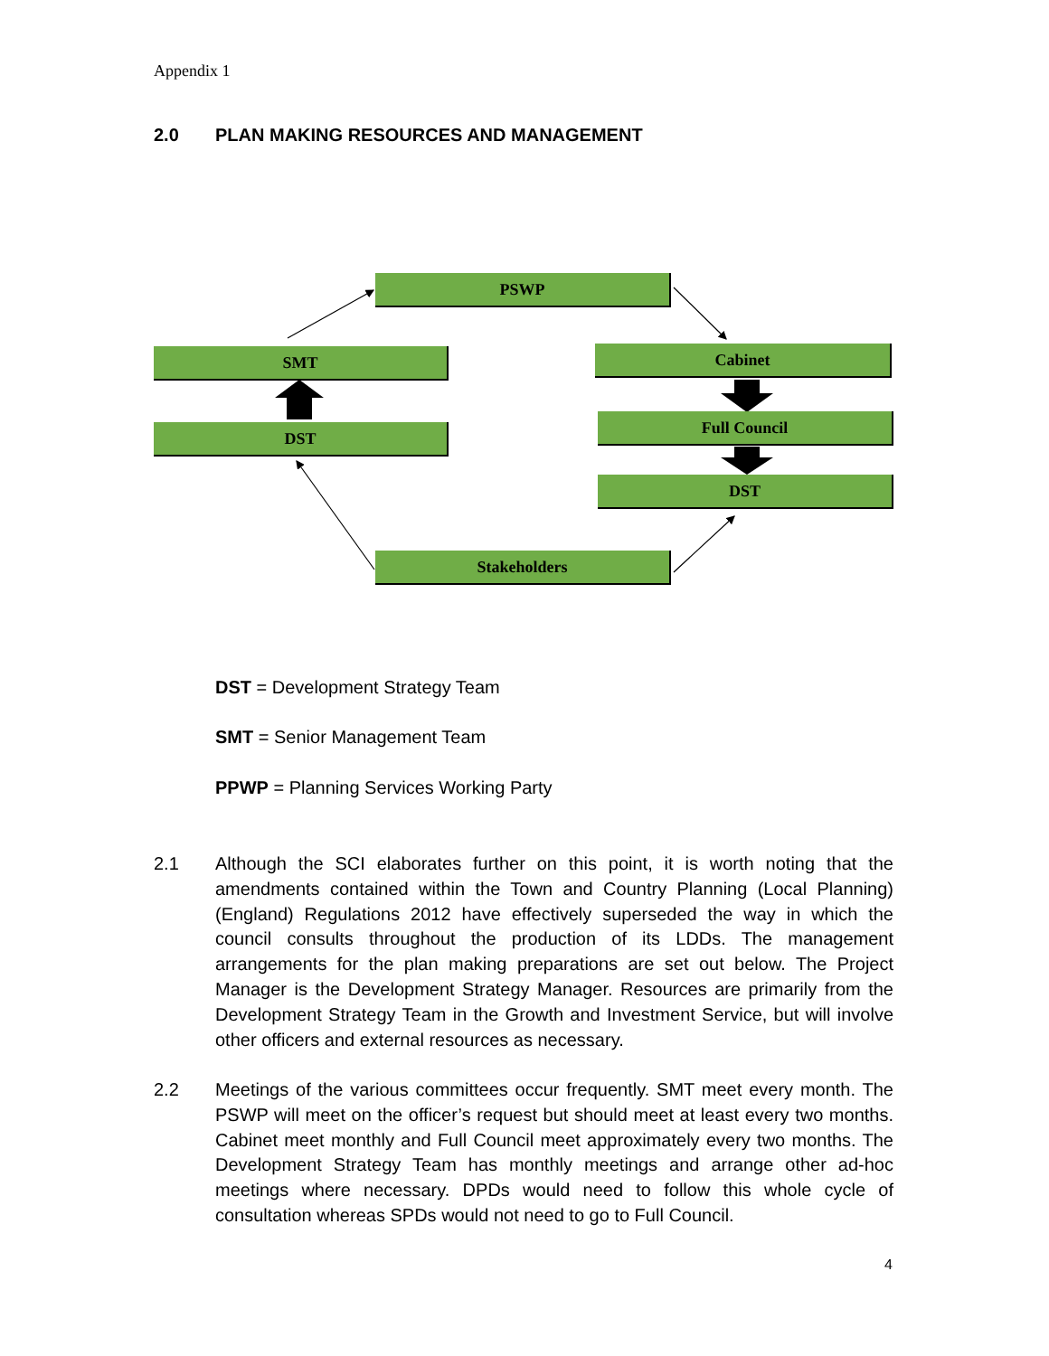Appendix 1
2.0 PLAN MAKING RESOURCES AND MANAGEMENT
PSWP
SMT Cabinet
DST
Full Council
DST
Stakeholders
DST = Development Strategy Team
SMT = Senior Management Team
PPWP = Planning Services Working Party
2.1 Although the SCI elaborates further on this point, it is worth noting that the amendments contained within the Town and Country Planning (Local Planning) (England) Regulations 2012 have effectively superseded the way in which the council consults throughout the production of its LDDs. The management arrangements for the plan making preparations are set out below. The Project Manager is the Development Strategy Manager. Resources are primarily from the Development Strategy Team in the Growth and Investment Service, but will involve other officers and external resources as necessary.
2.2 Meetings of the various committees occur frequently. SMT meet every month. The PSWP will meet on the officer’s request but should meet at least every two months. Cabinet meet monthly and Full Council meet approximately every two months. The Development Strategy Team has monthly meetings and arrange other ad-hoc meetings where necessary. DPDs would need to follow this whole cycle of consultation whereas SPDs would not need to go to Full Council.
4